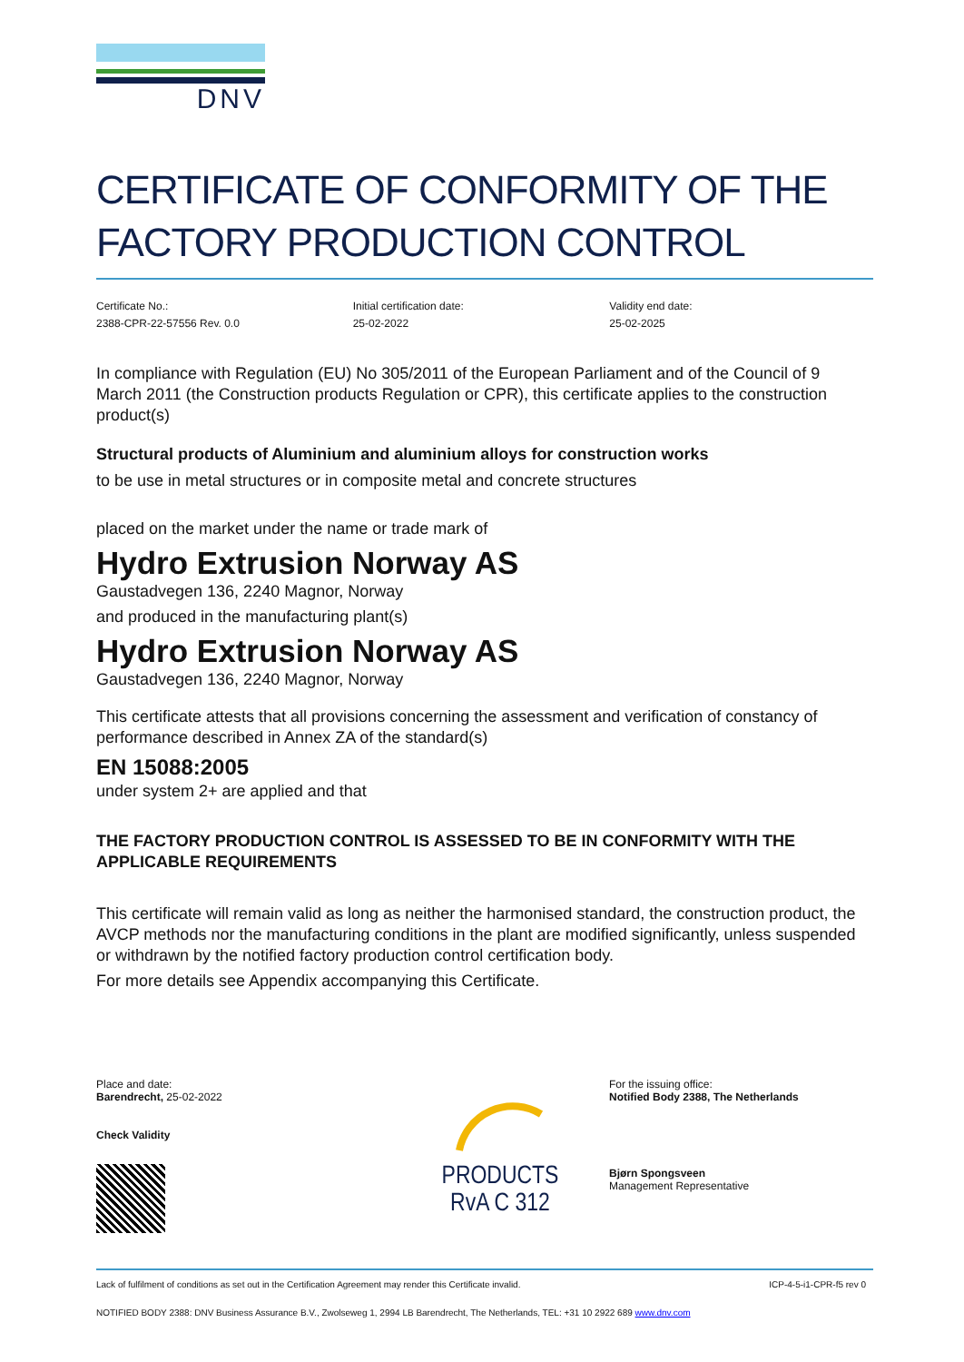DNV
CERTIFICATE OF CONFORMITY OF THE FACTORY PRODUCTION CONTROL
Certificate No.:
2388-CPR-22-57556 Rev. 0.0
Initial certification date:
25-02-2022
Validity end date:
25-02-2025
In compliance with Regulation (EU) No 305/2011 of the European Parliament and of the Council of 9 March 2011 (the Construction products Regulation or CPR), this certificate applies to the construction product(s)
Structural products of Aluminium and aluminium alloys for construction works
to be use in metal structures or in composite metal and concrete structures
placed on the market under the name or trade mark of
Hydro Extrusion Norway AS
Gaustadvegen 136, 2240 Magnor, Norway
and produced in the manufacturing plant(s)
Hydro Extrusion Norway AS
Gaustadvegen 136, 2240 Magnor, Norway
This certificate attests that all provisions concerning the assessment and verification of constancy of performance described in Annex ZA of the standard(s)
EN 15088:2005
under system 2+ are applied and that
THE FACTORY PRODUCTION CONTROL IS ASSESSED TO BE IN CONFORMITY WITH THE APPLICABLE REQUIREMENTS
This certificate will remain valid as long as neither the harmonised standard, the construction product, the AVCP methods nor the manufacturing conditions in the plant are modified significantly, unless suspended or withdrawn by the notified factory production control certification body.
For more details see Appendix accompanying this Certificate.
Place and date:
Barendrecht, 25-02-2022
Check Validity
PRODUCTS
RvA C 312
For the issuing office:
Notified Body 2388, The Netherlands
Bjørn Spongsveen
Management Representative
Lack of fulfilment of conditions as set out in the Certification Agreement may render this Certificate invalid. ICP-4-5-i1-CPR-f5 rev 0
NOTIFIED BODY 2388: DNV Business Assurance B.V., Zwolseweg 1, 2994 LB Barendrecht, The Netherlands, TEL: +31 10 2922 689 www.dnv.com